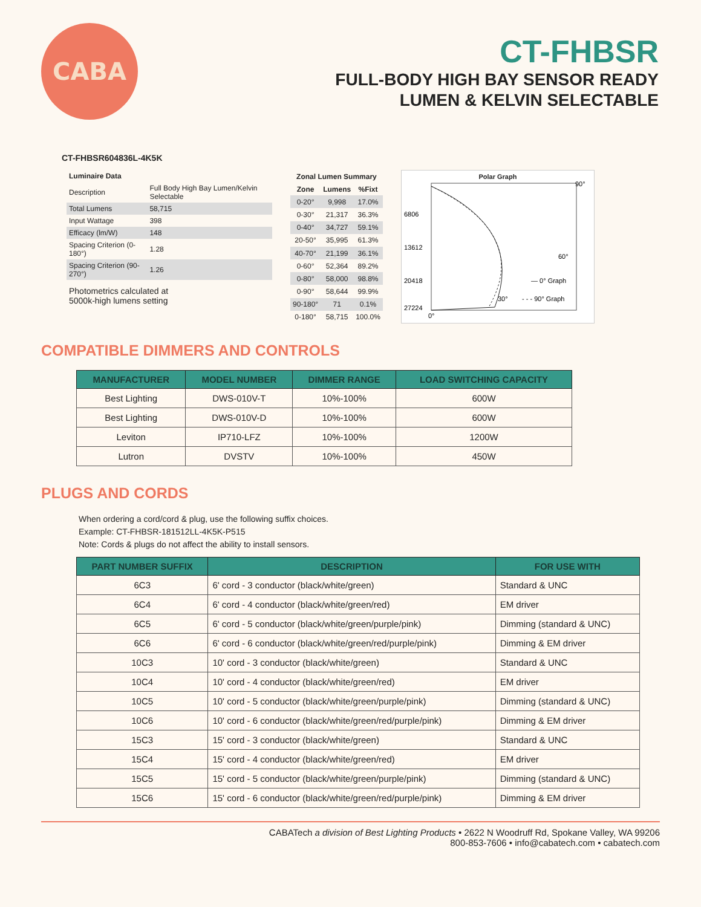CABA
CT-FHBSR
FULL-BODY HIGH BAY SENSOR READY
LUMEN & KELVIN SELECTABLE
CT-FHBSR604836L-4K5K
| Luminaire Data | |
| --- | --- |
| Description | Full Body High Bay Lumen/Kelvin Selectable |
| Total Lumens | 58,715 |
| Input Wattage | 398 |
| Efficacy (lm/W) | 148 |
| Spacing Criterion (0-180°) | 1.28 |
| Spacing Criterion (90-270°) | 1.26 |
Photometrics calculated at
5000k-high lumens setting
| Zonal Lumen Summary | | |
| --- | --- | --- |
| Zone | Lumens | %Fixt |
| 0-20° | 9,998 | 17.0% |
| 0-30° | 21,317 | 36.3% |
| 0-40° | 34,727 | 59.1% |
| 20-50° | 35,995 | 61.3% |
| 40-70° | 21,199 | 36.1% |
| 0-60° | 52,364 | 89.2% |
| 0-80° | 58,000 | 98.8% |
| 0-90° | 58,644 | 99.9% |
| 90-180° | 71 | 0.1% |
| 0-180° | 58,715 | 100.0% |
Polar Graph
6806
13612
20418
27224
0°
30°
60°
90°
— 0° Graph
- - - 90° Graph
COMPATIBLE DIMMERS AND CONTROLS
| MANUFACTURER | MODEL NUMBER | DIMMER RANGE | LOAD SWITCHING CAPACITY |
| --- | --- | --- | --- |
| Best Lighting | DWS-010V-T | 10%-100% | 600W |
| Best Lighting | DWS-010V-D | 10%-100% | 600W |
| Leviton | IP710-LFZ | 10%-100% | 1200W |
| Lutron | DVSTV | 10%-100% | 450W |
PLUGS AND CORDS
When ordering a cord/cord & plug, use the following suffix choices.
Example: CT-FHBSR-181512LL-4K5K-P515
Note: Cords & plugs do not affect the ability to install sensors.
| PART NUMBER SUFFIX | DESCRIPTION | FOR USE WITH |
| --- | --- | --- |
| 6C3 | 6' cord - 3 conductor (black/white/green) | Standard & UNC |
| 6C4 | 6' cord - 4 conductor (black/white/green/red) | EM driver |
| 6C5 | 6' cord - 5 conductor (black/white/green/purple/pink) | Dimming (standard & UNC) |
| 6C6 | 6' cord - 6 conductor (black/white/green/red/purple/pink) | Dimming & EM driver |
| 10C3 | 10' cord - 3 conductor (black/white/green) | Standard & UNC |
| 10C4 | 10' cord - 4 conductor (black/white/green/red) | EM driver |
| 10C5 | 10' cord - 5 conductor (black/white/green/purple/pink) | Dimming (standard & UNC) |
| 10C6 | 10' cord - 6 conductor (black/white/green/red/purple/pink) | Dimming & EM driver |
| 15C3 | 15' cord - 3 conductor (black/white/green) | Standard & UNC |
| 15C4 | 15' cord - 4 conductor (black/white/green/red) | EM driver |
| 15C5 | 15' cord - 5 conductor (black/white/green/purple/pink) | Dimming (standard & UNC) |
| 15C6 | 15' cord - 6 conductor (black/white/green/red/purple/pink) | Dimming & EM driver |
CABATech a division of Best Lighting Products • 2622 N Woodruff Rd, Spokane Valley, WA 99206
800-853-7606 • info@cabatech.com • cabatech.com